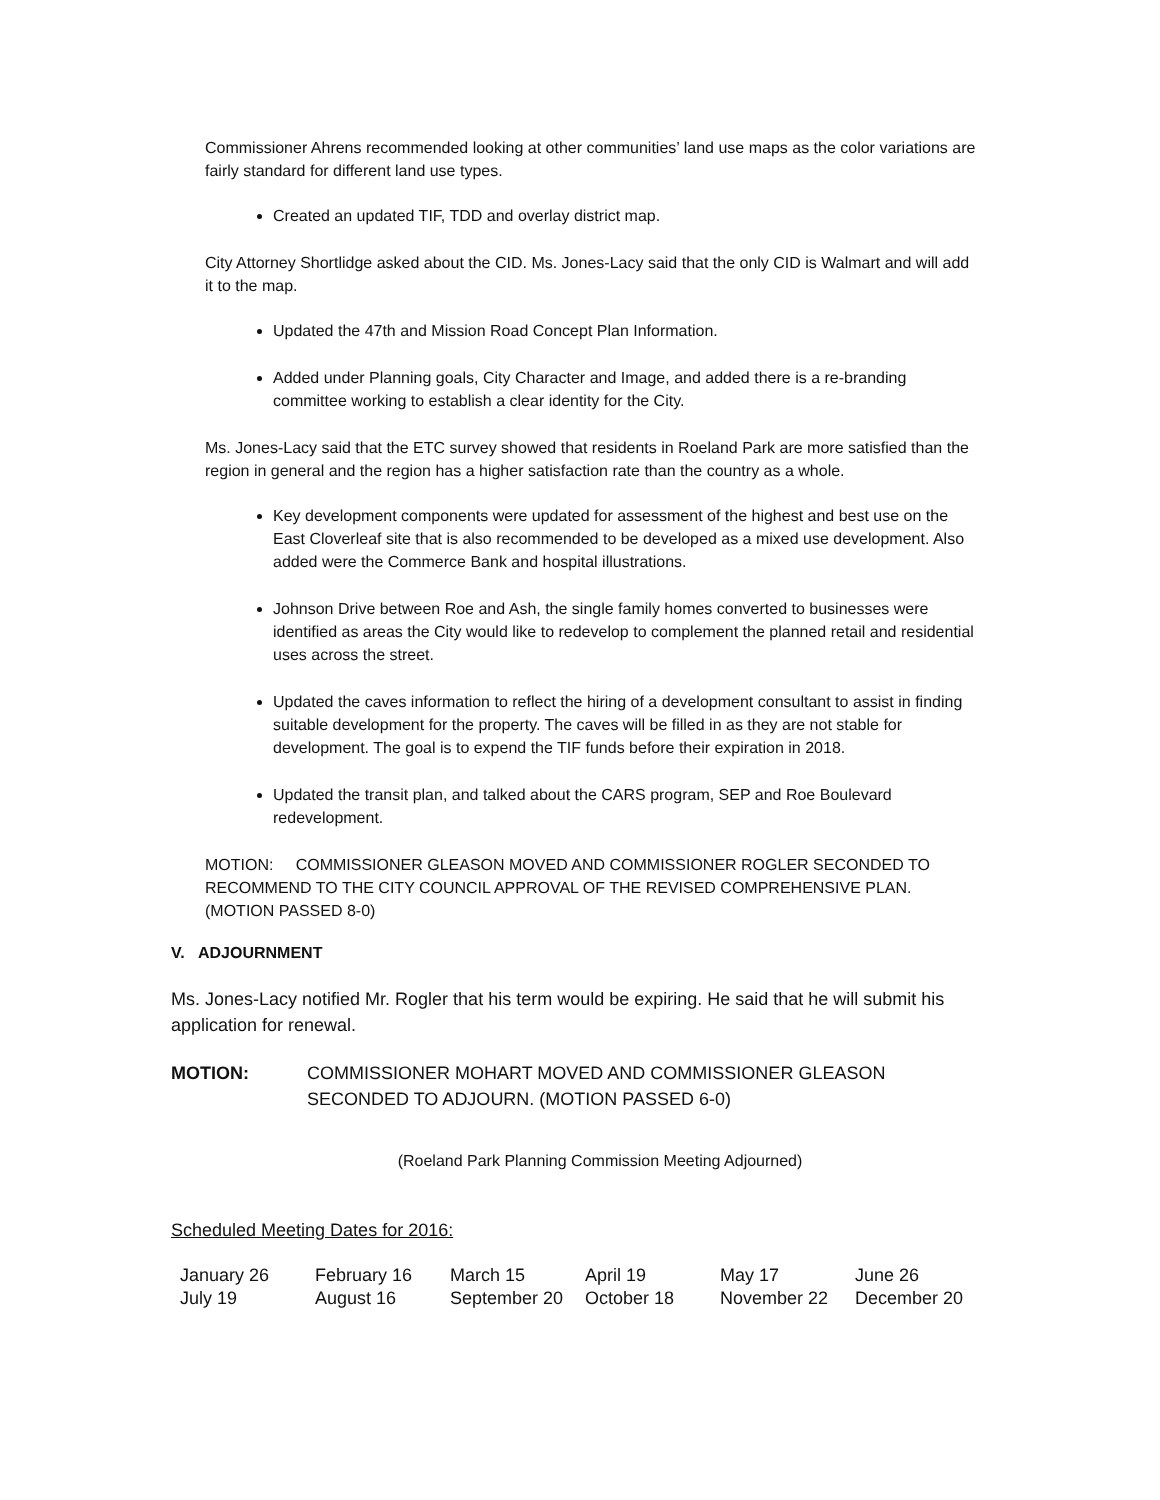Commissioner Ahrens recommended looking at other communities’ land use maps as the color variations are fairly standard for different land use types.
Created an updated TIF, TDD and overlay district map.
City Attorney Shortlidge asked about the CID. Ms. Jones-Lacy said that the only CID is Walmart and will add it to the map.
Updated the 47th and Mission Road Concept Plan Information.
Added under Planning goals, City Character and Image, and added there is a re-branding committee working to establish a clear identity for the City.
Ms. Jones-Lacy said that the ETC survey showed that residents in Roeland Park are more satisfied than the region in general and the region has a higher satisfaction rate than the country as a whole.
Key development components were updated for assessment of the highest and best use on the East Cloverleaf site that is also recommended to be developed as a mixed use development. Also added were the Commerce Bank and hospital illustrations.
Johnson Drive between Roe and Ash, the single family homes converted to businesses were identified as areas the City would like to redevelop to complement the planned retail and residential uses across the street.
Updated the caves information to reflect the hiring of a development consultant to assist in finding suitable development for the property. The caves will be filled in as they are not stable for development. The goal is to expend the TIF funds before their expiration in 2018.
Updated the transit plan, and talked about the CARS program, SEP and Roe Boulevard redevelopment.
MOTION: COMMISSIONER GLEASON MOVED AND COMMISSIONER ROGLER SECONDED TO RECOMMEND TO THE CITY COUNCIL APPROVAL OF THE REVISED COMPREHENSIVE PLAN. (MOTION PASSED 8-0)
V. ADJOURNMENT
Ms. Jones-Lacy notified Mr. Rogler that his term would be expiring. He said that he will submit his application for renewal.
MOTION: COMMISSIONER MOHART MOVED AND COMMISSIONER GLEASON SECONDED TO ADJOURN. (MOTION PASSED 6-0)
(Roeland Park Planning Commission Meeting Adjourned)
Scheduled Meeting Dates for 2016:
| January 26 | February 16 | March 15 | April 19 | May 17 | June 26 |
| July 19 | August 16 | September 20 | October 18 | November 22 | December 20 |